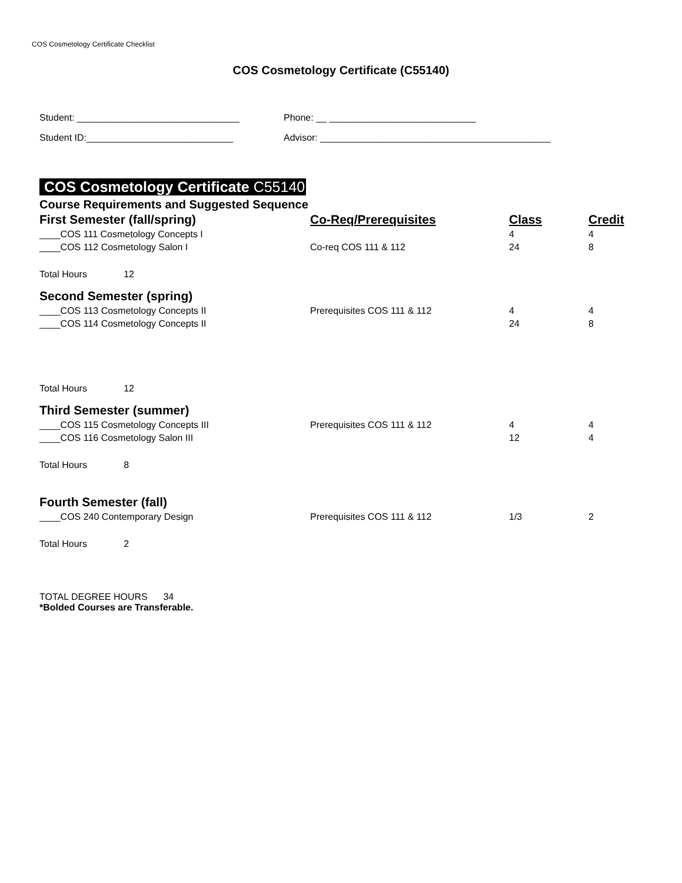COS Cosmetology Certificate Checklist
COS Cosmetology Certificate (C55140)
Student: _______________________________ Phone: __ ____________________________
Student ID:____________________________ Advisor: ____________________________________________
COS Cosmetology Certificate C55140
Course Requirements and Suggested Sequence
| First Semester (fall/spring) | Co-Req/Prerequisites | Class | Credit |
| --- | --- | --- | --- |
| ____COS 111 Cosmetology Concepts I | | 4 | 4 |
| ____COS 112 Cosmetology Salon I | Co-req COS 111 & 112 | 24 | 8 |
| Total Hours 12 | | | |
| Second Semester (spring) | | | |
| ____COS 113 Cosmetology Concepts II | Prerequisites COS 111 & 112 | 4 | 4 |
| ____COS 114 Cosmetology Concepts II | | 24 | 8 |
| Total Hours 12 | | | |
| Third Semester (summer) | | | |
| ____COS 115 Cosmetology Concepts III | Prerequisites COS 111 & 112 | 4 | 4 |
| ____COS 116 Cosmetology Salon III | | 12 | 4 |
| Total Hours 8 | | | |
| Fourth Semester (fall) | | | |
| ____COS 240 Contemporary Design | Prerequisites COS 111 & 112 | 1/3 | 2 |
| Total Hours 2 | | | |
TOTAL DEGREE HOURS 34
*Bolded Courses are Transferable.